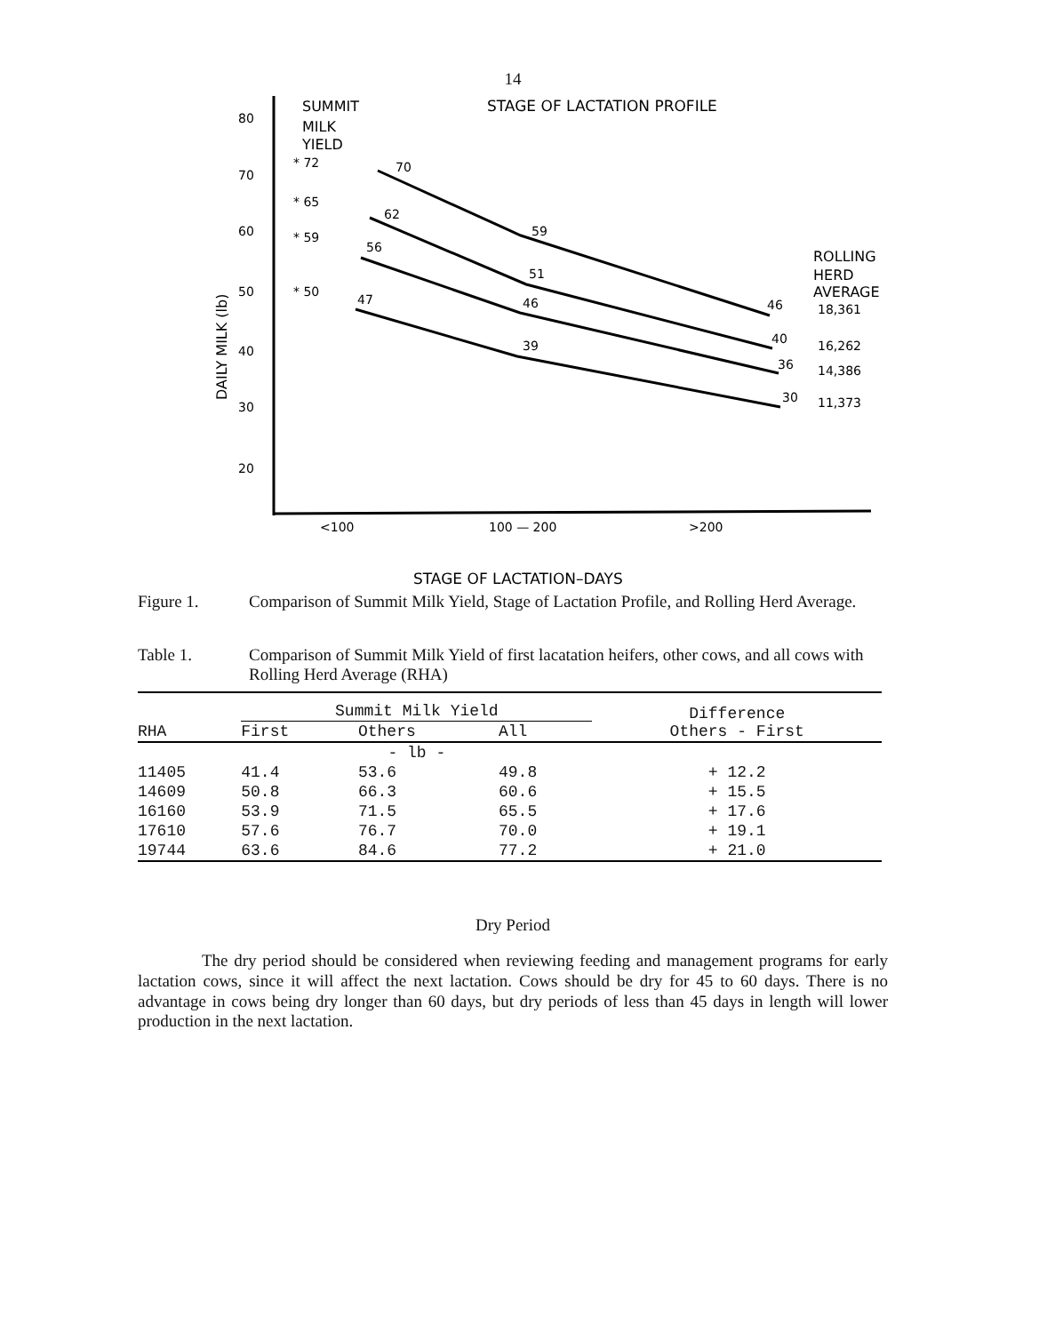14
80
70
60
50
40
30
20
DAILY MILK (lb)
SUMMIT
MILK
YIELD
* 72
* 65
* 59
* 50
STAGE OF LACTATION PROFILE
70
62
56
47
59
51
46
39
46
40
36
30
ROLLING
HERD
AVERAGE
18,361
16,262
14,386
11,373
<100
100 — 200
>200
STAGE OF LACTATION–DAYS
Figure 1. Comparison of Summit Milk Yield, Stage of Lactation Profile, and Rolling Herd Average.
Table 1. Comparison of Summit Milk Yield of first lacatation heifers, other cows, and all cows with Rolling Herd Average (RHA)
| RHA | Summit Milk Yield | | | Difference Others - First |
| --- | --- | --- | --- | --- |
| | First | Others | All | |
| | - lb - | | | |
| 11405 | 41.4 | 53.6 | 49.8 | + 12.2 |
| 14609 | 50.8 | 66.3 | 60.6 | + 15.5 |
| 16160 | 53.9 | 71.5 | 65.5 | + 17.6 |
| 17610 | 57.6 | 76.7 | 70.0 | + 19.1 |
| 19744 | 63.6 | 84.6 | 77.2 | + 21.0 |
Dry Period
The dry period should be considered when reviewing feeding and management programs for early lactation cows, since it will affect the next lactation. Cows should be dry for 45 to 60 days. There is no advantage in cows being dry longer than 60 days, but dry periods of less than 45 days in length will lower production in the next lactation.